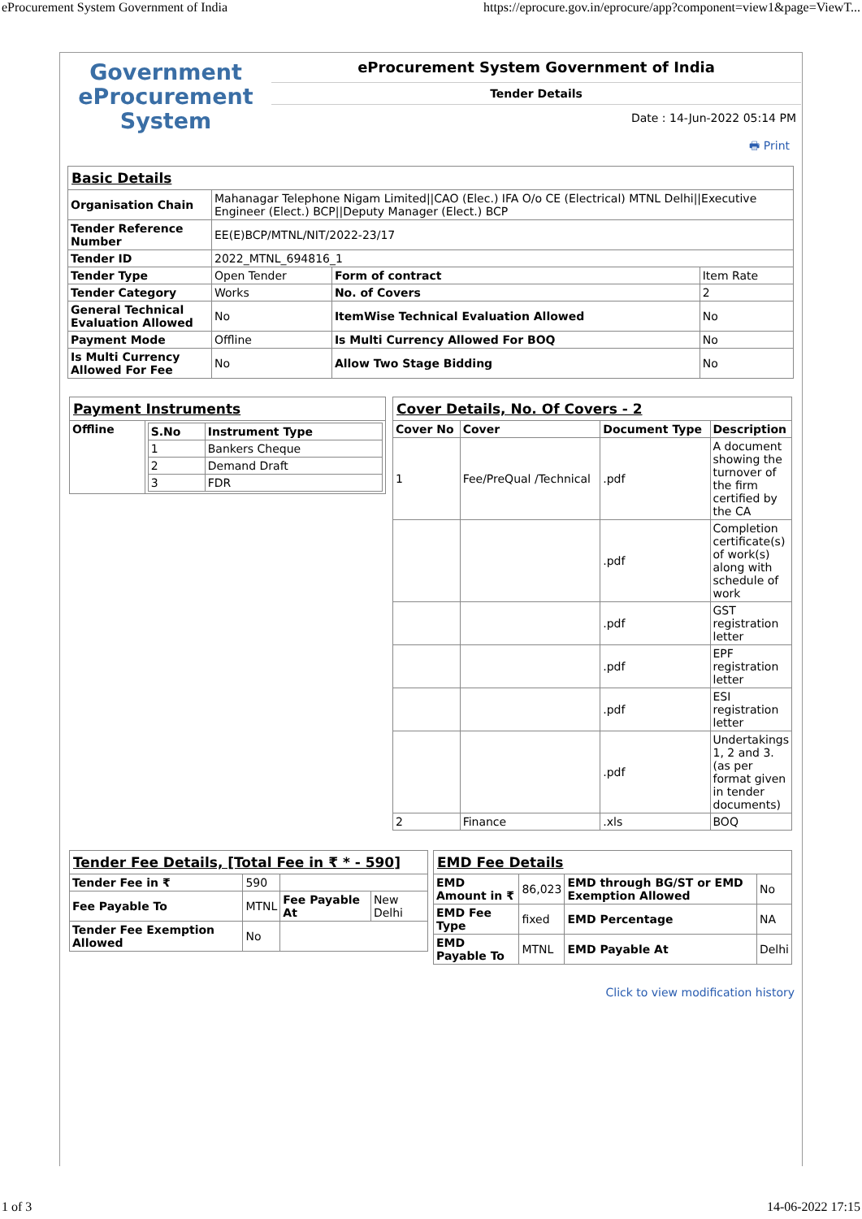eProcurement System Government of India https://eprocure.gov.in/eprocure/app?component=view1&page=ViewT...
Government
eProcurement
System
eProcurement System Government of India
Tender Details
Date : 14-Jun-2022 05:14 PM
🖶 Print
| Basic Details | | | |
| Organisation Chain | Mahanagar Telephone Nigam Limited//CAO (Elec.) IFA O/o CE (Electrical) MTNL Delhi//Executive Engineer (Elect.) BCP//Deputy Manager (Elect.) BCP | | |
| Tender Reference Number | EE(E)BCP/MTNL/NIT/2022-23/17 | | |
| Tender ID | 2022_MTNL_694816_1 | | |
| Tender Type | Open Tender | Form of contract | Item Rate |
| Tender Category | Works | No. of Covers | 2 |
| General Technical Evaluation Allowed | No | ItemWise Technical Evaluation Allowed | No |
| Payment Mode | Offline | Is Multi Currency Allowed For BOQ | No |
| Is Multi Currency Allowed For Fee | No | Allow Two Stage Bidding | No |
| Payment Instruments | |
| Offline | / S.No / Instrument Type / / --- / --- / / 1 / Bankers Cheque / / 2 / Demand Draft / / 3 / FDR / |
| Cover Details, No. Of Covers - 2 | | | |
| Cover No | Cover | Document Type | Description |
| 1 | Fee/PreQual /Technical | .pdf | A document showing the turnover of the firm certified by the CA |
| | | .pdf | Completion certificate(s) of work(s) along with schedule of work |
| | | .pdf | GST registration letter |
| | | .pdf | EPF registration letter |
| | | .pdf | ESI registration letter |
| | | .pdf | Undertakings 1, 2 and 3. (as per format given in tender documents) |
| 2 | Finance | .xls | BOQ |
| Tender Fee Details, [Total Fee in ₹ * - 590] | | | |
| Tender Fee in ₹ | 590 | | |
| Fee Payable To | MTNL | Fee Payable At | New Delhi |
| Tender Fee Exemption Allowed | No | | |
| EMD Fee Details | | | |
| EMD Amount in ₹ | 86,023 | EMD through BG/ST or EMD Exemption Allowed | No |
| EMD Fee Type | fixed | EMD Percentage | NA |
| EMD Payable To | MTNL | EMD Payable At | Delhi |
Click to view modification history
1 of 3 14-06-2022 17:15